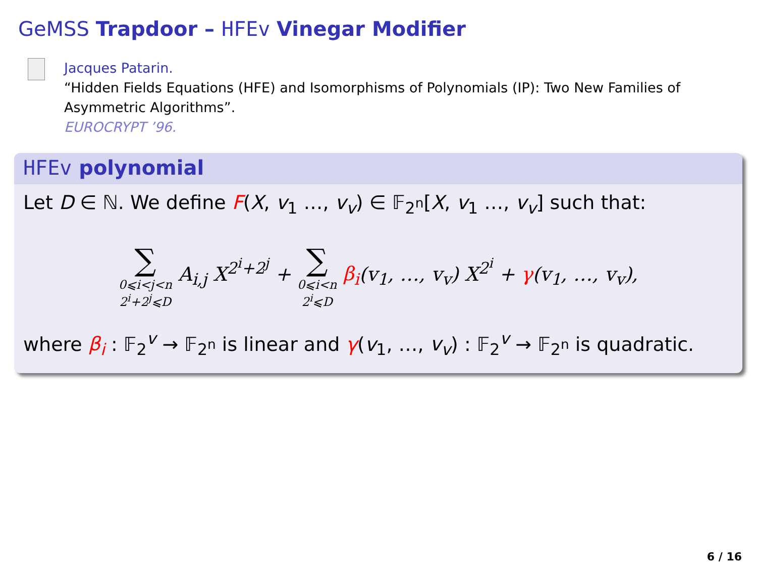GeMSS Trapdoor – HFEv Vinegar Modifier
Jacques Patarin.
“Hidden Fields Equations (HFE) and Isomorphisms of Polynomials (IP): Two New Families of Asymmetric Algorithms”.
EUROCRYPT ’96.
HFEv polynomial
Let D ∈ ℕ. We define F(X, v<sub>1</sub> …, v<sub>v</sub>) ∈ 𝔽<sub>2<sup>n</sup></sub>[X, v<sub>1</sub> …, v<sub>v</sub>] such that:
∑ 0⩽i<j<n
2<sup>i</sup>+2<sup>j</sup>⩽D A<sub>i,j</sub> X<sup>2<sup>i</sup>+2<sup>j</sup></sup> + ∑ 0⩽i<n
2<sup>i</sup>⩽D β<sub>i</sub>(v<sub>1</sub>, …, v<sub>v</sub>) X<sup>2<sup>i</sup></sup> + γ(v<sub>1</sub>, …, v<sub>v</sub>),
where β<sub>i</sub> : 𝔽<sub>2</sub><sup>v</sup> → 𝔽<sub>2<sup>n</sup></sub> is linear and γ(v<sub>1</sub>, …, v<sub>v</sub>) : 𝔽<sub>2</sub><sup>v</sup> → 𝔽<sub>2<sup>n</sup></sub> is quadratic.
6 / 16